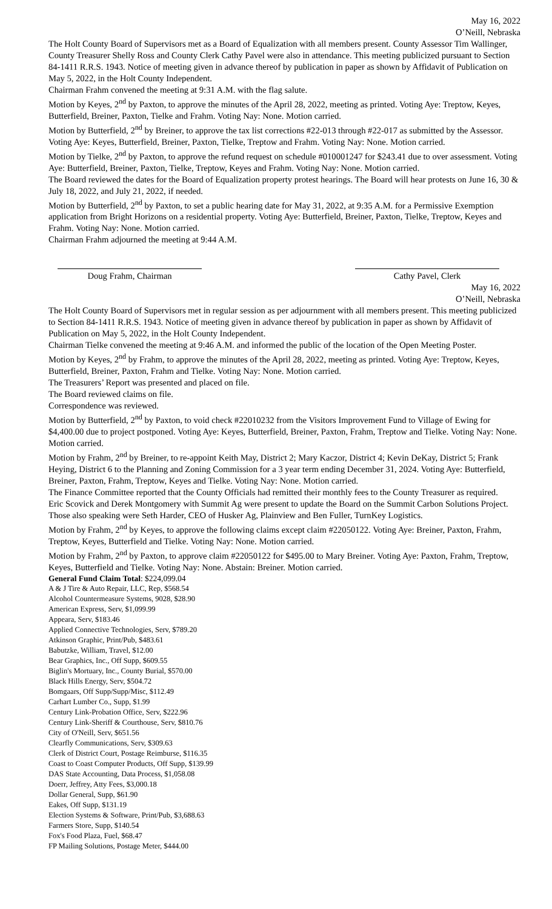May 16, 2022
O’Neill, Nebraska
The Holt County Board of Supervisors met as a Board of Equalization with all members present. County Assessor Tim Wallinger, County Treasurer Shelly Ross and County Clerk Cathy Pavel were also in attendance. This meeting publicized pursuant to Section 84-1411 R.R.S. 1943. Notice of meeting given in advance thereof by publication in paper as shown by Affidavit of Publication on May 5, 2022, in the Holt County Independent.
Chairman Frahm convened the meeting at 9:31 A.M. with the flag salute.
Motion by Keyes, 2<sup>nd</sup> by Paxton, to approve the minutes of the April 28, 2022, meeting as printed. Voting Aye: Treptow, Keyes, Butterfield, Breiner, Paxton, Tielke and Frahm. Voting Nay: None. Motion carried.
Motion by Butterfield, 2<sup>nd</sup> by Breiner, to approve the tax list corrections #22-013 through #22-017 as submitted by the Assessor. Voting Aye: Keyes, Butterfield, Breiner, Paxton, Tielke, Treptow and Frahm. Voting Nay: None. Motion carried.
Motion by Tielke, 2<sup>nd</sup> by Paxton, to approve the refund request on schedule #010001247 for $243.41 due to over assessment. Voting Aye: Butterfield, Breiner, Paxton, Tielke, Treptow, Keyes and Frahm. Voting Nay: None. Motion carried.
The Board reviewed the dates for the Board of Equalization property protest hearings. The Board will hear protests on June 16, 30 & July 18, 2022, and July 21, 2022, if needed.
Motion by Butterfield, 2<sup>nd</sup> by Paxton, to set a public hearing date for May 31, 2022, at 9:35 A.M. for a Permissive Exemption application from Bright Horizons on a residential property. Voting Aye: Butterfield, Breiner, Paxton, Tielke, Treptow, Keyes and Frahm. Voting Nay: None. Motion carried.
Chairman Frahm adjourned the meeting at 9:44 A.M.
Doug Frahm, Chairman Cathy Pavel, Clerk
May 16, 2022
O’Neill, Nebraska
The Holt County Board of Supervisors met in regular session as per adjournment with all members present. This meeting publicized to Section 84-1411 R.R.S. 1943. Notice of meeting given in advance thereof by publication in paper as shown by Affidavit of Publication on May 5, 2022, in the Holt County Independent.
Chairman Tielke convened the meeting at 9:46 A.M. and informed the public of the location of the Open Meeting Poster.
Motion by Keyes, 2<sup>nd</sup> by Frahm, to approve the minutes of the April 28, 2022, meeting as printed. Voting Aye: Treptow, Keyes, Butterfield, Breiner, Paxton, Frahm and Tielke. Voting Nay: None. Motion carried.
The Treasurers’ Report was presented and placed on file.
The Board reviewed claims on file.
Correspondence was reviewed.
Motion by Butterfield, 2<sup>nd</sup> by Paxton, to void check #22010232 from the Visitors Improvement Fund to Village of Ewing for $4,400.00 due to project postponed. Voting Aye: Keyes, Butterfield, Breiner, Paxton, Frahm, Treptow and Tielke. Voting Nay: None. Motion carried.
Motion by Frahm, 2<sup>nd</sup> by Breiner, to re-appoint Keith May, District 2; Mary Kaczor, District 4; Kevin DeKay, District 5; Frank Heying, District 6 to the Planning and Zoning Commission for a 3 year term ending December 31, 2024. Voting Aye: Butterfield, Breiner, Paxton, Frahm, Treptow, Keyes and Tielke. Voting Nay: None. Motion carried.
The Finance Committee reported that the County Officials had remitted their monthly fees to the County Treasurer as required.
Eric Scovick and Derek Montgomery with Summit Ag were present to update the Board on the Summit Carbon Solutions Project. Those also speaking were Seth Harder, CEO of Husker Ag, Plainview and Ben Fuller, TurnKey Logistics.
Motion by Frahm, 2<sup>nd</sup> by Keyes, to approve the following claims except claim #22050122. Voting Aye: Breiner, Paxton, Frahm, Treptow, Keyes, Butterfield and Tielke. Voting Nay: None. Motion carried.
Motion by Frahm, 2<sup>nd</sup> by Paxton, to approve claim #22050122 for $495.00 to Mary Breiner. Voting Aye: Paxton, Frahm, Treptow, Keyes, Butterfield and Tielke. Voting Nay: None. Abstain: Breiner. Motion carried.
General Fund Claim Total: $224,099.04
A & J Tire & Auto Repair, LLC, Rep, $568.54
Alcohol Countermeasure Systems, 9028, $28.90
American Express, Serv, $1,099.99
Appeara, Serv, $183.46
Applied Connective Technologies, Serv, $789.20
Atkinson Graphic, Print/Pub, $483.61
Babutzke, William, Travel, $12.00
Bear Graphics, Inc., Off Supp, $609.55
Biglin's Mortuary, Inc., County Burial, $570.00
Black Hills Energy, Serv, $504.72
Bomgaars, Off Supp/Supp/Misc, $112.49
Carhart Lumber Co., Supp, $1.99
Century Link-Probation Office, Serv, $222.96
Century Link-Sheriff & Courthouse, Serv, $810.76
City of O'Neill, Serv, $651.56
Clearfly Communications, Serv, $309.63
Clerk of District Court, Postage Reimburse, $116.35
Coast to Coast Computer Products, Off Supp, $139.99
DAS State Accounting, Data Process, $1,058.08
Doerr, Jeffrey, Atty Fees, $3,000.18
Dollar General, Supp, $61.90
Eakes, Off Supp, $131.19
Election Systems & Software, Print/Pub, $3,688.63
Farmers Store, Supp, $140.54
Fox's Food Plaza, Fuel, $68.47
FP Mailing Solutions, Postage Meter, $444.00